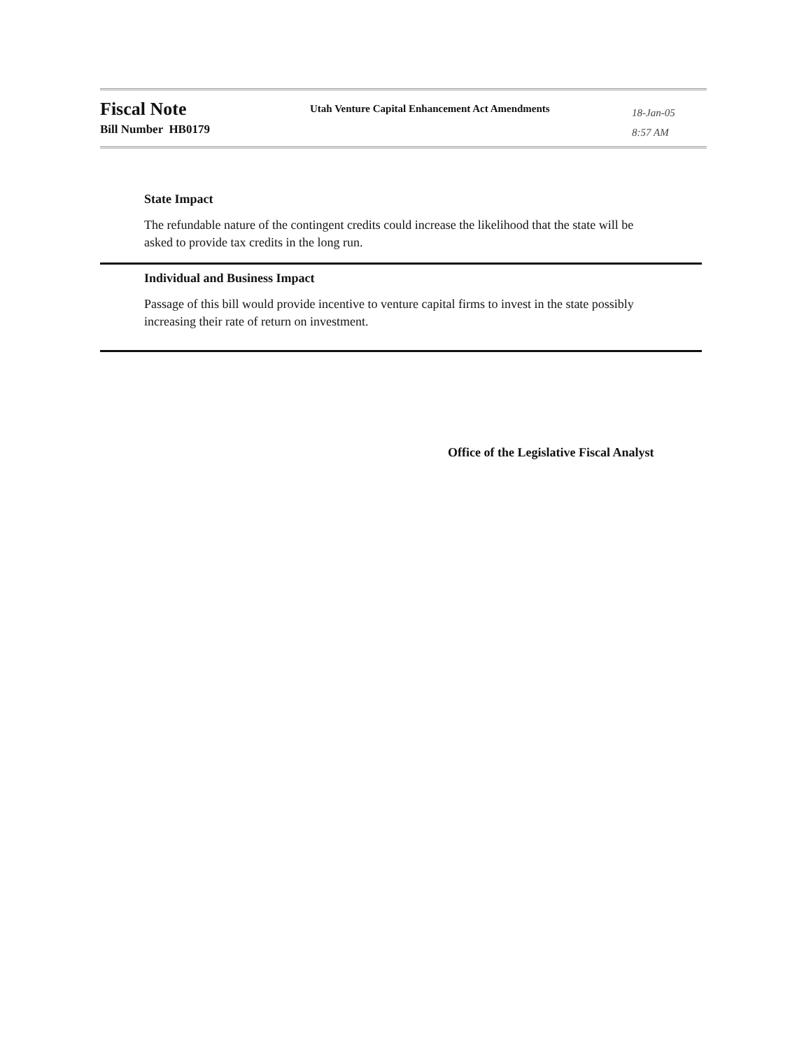Fiscal Note
Bill Number HB0179
Utah Venture Capital Enhancement Act Amendments
18-Jan-05
8:57 AM
State Impact
The refundable nature of the contingent credits could increase the likelihood that the state will be asked to provide tax credits in the long run.
Individual and Business Impact
Passage of this bill would provide incentive to venture capital firms to invest in the state possibly increasing their rate of return on investment.
Office of the Legislative Fiscal Analyst